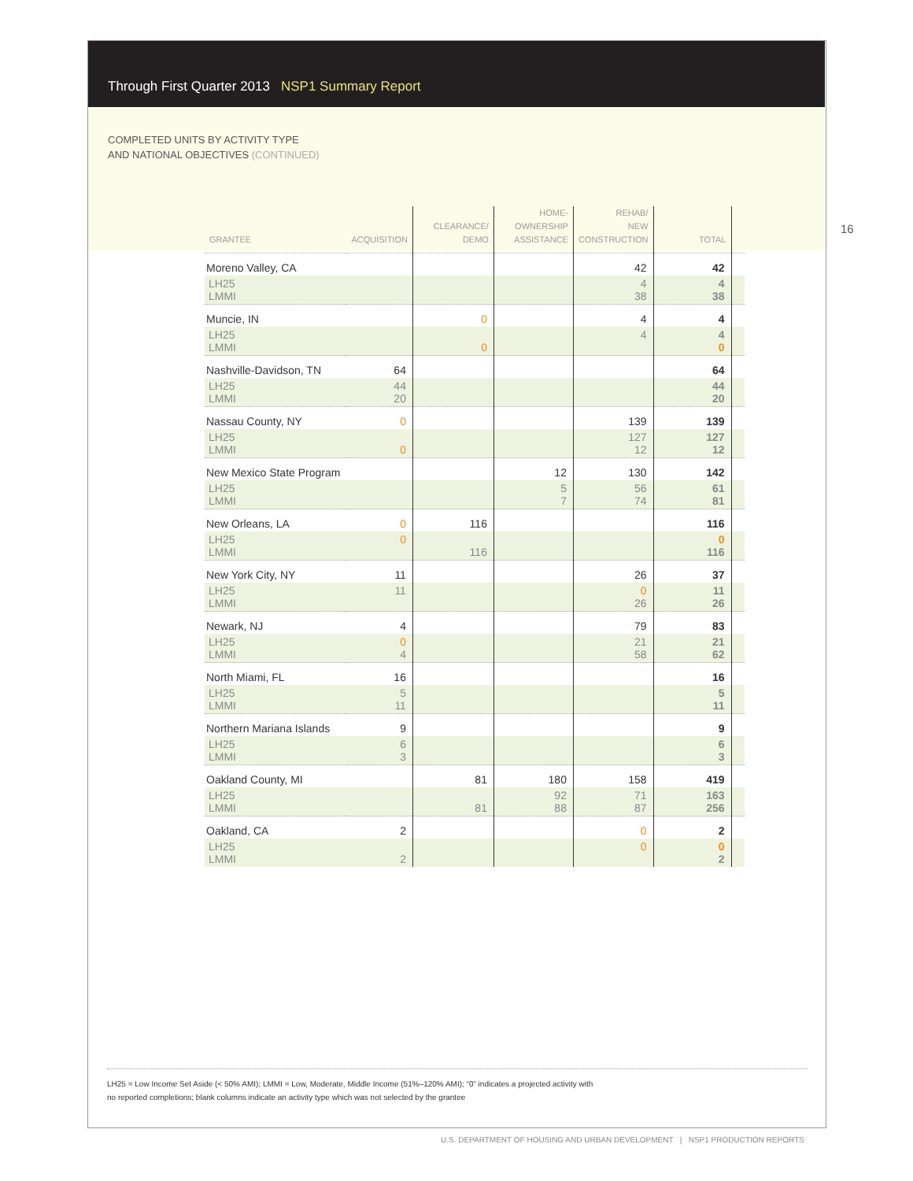Through First Quarter 2013 NSP1 Summary Report
COMPLETED UNITS BY ACTIVITY TYPE
AND NATIONAL OBJECTIVES (CONTINUED)
16
| GRANTEE | ACQUISITION | CLEARANCE/ DEMO | HOME- OWNERSHIP ASSISTANCE | REHAB/ NEW CONSTRUCTION | TOTAL | |
| --- | --- | --- | --- | --- | --- | --- |
| Moreno Valley, CA | | | | 42 | 42 | |
| LH25 LMMI | | | | 4 38 | 4 38 | |
| Muncie, IN | | 0 | | 4 | 4 | |
| LH25 LMMI | | 0 | | 4 | 4 0 | |
| Nashville-Davidson, TN | 64 | | | | 64 | |
| LH25 LMMI | 44 20 | | | | 44 20 | |
| Nassau County, NY | 0 | | | 139 | 139 | |
| LH25 LMMI | 0 | | | 127 12 | 127 12 | |
| New Mexico State Program | | | 12 | 130 | 142 | |
| LH25 LMMI | | | 5 7 | 56 74 | 61 81 | |
| New Orleans, LA | 0 | 116 | | | 116 | |
| LH25 LMMI | 0 | 116 | | | 0 116 | |
| New York City, NY | 11 | | | 26 | 37 | |
| LH25 LMMI | 11 | | | 0 26 | 11 26 | |
| Newark, NJ | 4 | | | 79 | 83 | |
| LH25 LMMI | 0 4 | | | 21 58 | 21 62 | |
| North Miami, FL | 16 | | | | 16 | |
| LH25 LMMI | 5 11 | | | | 5 11 | |
| Northern Mariana Islands | 9 | | | | 9 | |
| LH25 LMMI | 6 3 | | | | 6 3 | |
| Oakland County, MI | | 81 | 180 | 158 | 419 | |
| LH25 LMMI | | 81 | 92 88 | 71 87 | 163 256 | |
| Oakland, CA | 2 | | | 0 | 2 | |
| LH25 LMMI | 2 | | | 0 | 0 2 | |
LH25 = Low Income Set Aside (< 50% AMI); LMMI = Low, Moderate, Middle Income (51%–120% AMI); “0” indicates a projected activity with
no reported completions; blank columns indicate an activity type which was not selected by the grantee
U.S. DEPARTMENT OF HOUSING AND URBAN DEVELOPMENT | NSP1 PRODUCTION REPORTS